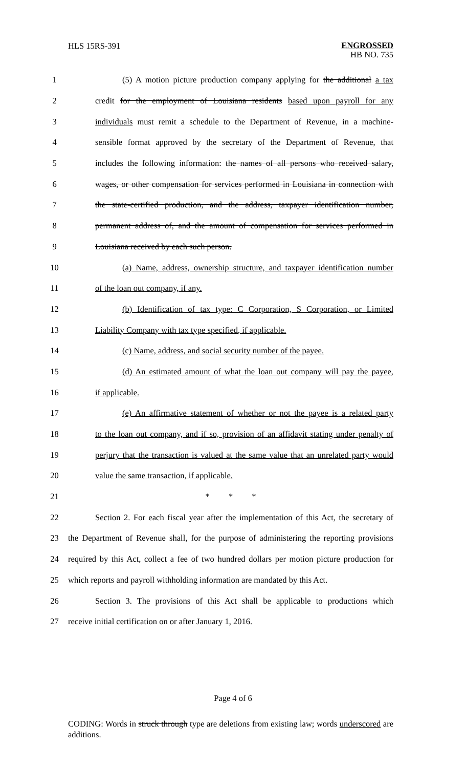HLS 15RS-391 ENGROSSED
HB NO. 735
1 (5) A motion picture production company applying for the additional a tax
2 credit for the employment of Louisiana residents based upon payroll for any
3 individuals must remit a schedule to the Department of Revenue, in a machine-
4 sensible format approved by the secretary of the Department of Revenue, that
5 includes the following information: the names of all persons who received salary,
6 wages, or other compensation for services performed in Louisiana in connection with
7 the state-certified production, and the address, taxpayer identification number,
8 permanent address of, and the amount of compensation for services performed in
9 Louisiana received by each such person.
10 (a) Name, address, ownership structure, and taxpayer identification number
11 of the loan out company, if any.
12 (b) Identification of tax type: C Corporation, S Corporation, or Limited
13 Liability Company with tax type specified, if applicable.
14 (c) Name, address, and social security number of the payee.
15 (d) An estimated amount of what the loan out company will pay the payee,
16 if applicable.
17 (e) An affirmative statement of whether or not the payee is a related party
18 to the loan out company, and if so, provision of an affidavit stating under penalty of
19 perjury that the transaction is valued at the same value that an unrelated party would
20 value the same transaction, if applicable.
21 * * *
22 Section 2. For each fiscal year after the implementation of this Act, the secretary of
23 the Department of Revenue shall, for the purpose of administering the reporting provisions
24 required by this Act, collect a fee of two hundred dollars per motion picture production for
25 which reports and payroll withholding information are mandated by this Act.
26 Section 3. The provisions of this Act shall be applicable to productions which
27 receive initial certification on or after January 1, 2016.
Page 4 of 6
CODING: Words in struck through type are deletions from existing law; words underscored are additions.